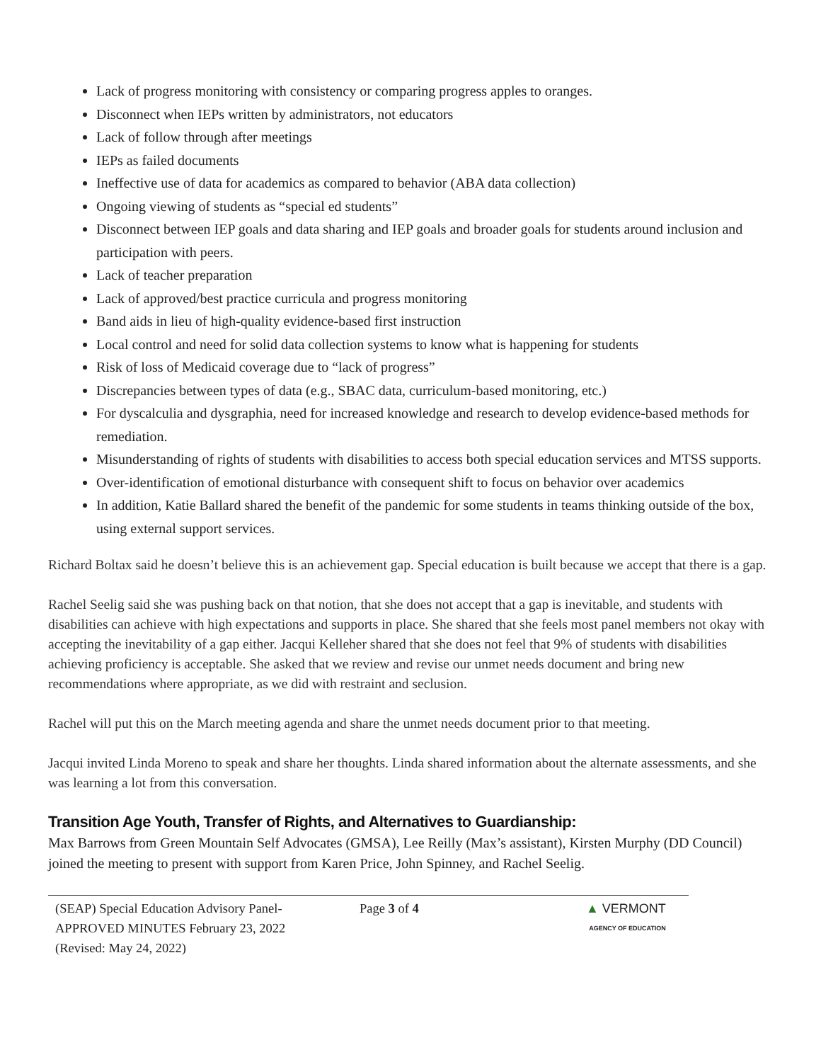Lack of progress monitoring with consistency or comparing progress apples to oranges.
Disconnect when IEPs written by administrators, not educators
Lack of follow through after meetings
IEPs as failed documents
Ineffective use of data for academics as compared to behavior (ABA data collection)
Ongoing viewing of students as “special ed students”
Disconnect between IEP goals and data sharing and IEP goals and broader goals for students around inclusion and participation with peers.
Lack of teacher preparation
Lack of approved/best practice curricula and progress monitoring
Band aids in lieu of high-quality evidence-based first instruction
Local control and need for solid data collection systems to know what is happening for students
Risk of loss of Medicaid coverage due to “lack of progress”
Discrepancies between types of data (e.g., SBAC data, curriculum-based monitoring, etc.)
For dyscalculia and dysgraphia, need for increased knowledge and research to develop evidence-based methods for remediation.
Misunderstanding of rights of students with disabilities to access both special education services and MTSS supports.
Over-identification of emotional disturbance with consequent shift to focus on behavior over academics
In addition, Katie Ballard shared the benefit of the pandemic for some students in teams thinking outside of the box, using external support services.
Richard Boltax said he doesn’t believe this is an achievement gap. Special education is built because we accept that there is a gap.
Rachel Seelig said she was pushing back on that notion, that she does not accept that a gap is inevitable, and students with disabilities can achieve with high expectations and supports in place. She shared that she feels most panel members not okay with accepting the inevitability of a gap either. Jacqui Kelleher shared that she does not feel that 9% of students with disabilities achieving proficiency is acceptable. She asked that we review and revise our unmet needs document and bring new recommendations where appropriate, as we did with restraint and seclusion.
Rachel will put this on the March meeting agenda and share the unmet needs document prior to that meeting.
Jacqui invited Linda Moreno to speak and share her thoughts. Linda shared information about the alternate assessments, and she was learning a lot from this conversation.
Transition Age Youth, Transfer of Rights, and Alternatives to Guardianship:
Max Barrows from Green Mountain Self Advocates (GMSA), Lee Reilly (Max’s assistant), Kirsten Murphy (DD Council) joined the meeting to present with support from Karen Price, John Spinney, and Rachel Seelig.
(SEAP) Special Education Advisory Panel-
APPROVED MINUTES February 23, 2022
(Revised: May 24, 2022)
Page 3 of 4 ▲ VERMONT
AGENCY OF EDUCATION